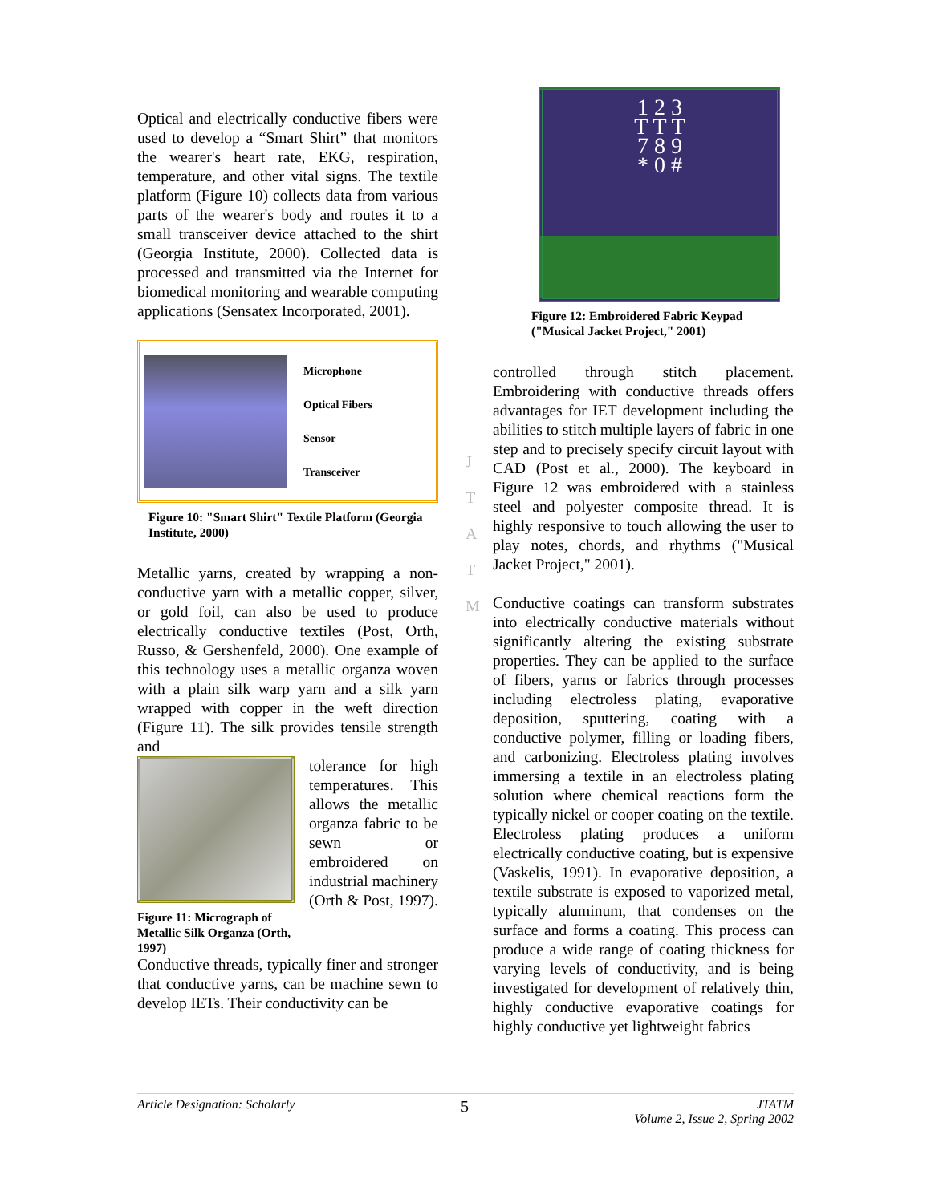Optical and electrically conductive fibers were used to develop a “Smart Shirt” that monitors the wearer's heart rate, EKG, respiration, temperature, and other vital signs. The textile platform (Figure 10) collects data from various parts of the wearer's body and routes it to a small transceiver device attached to the shirt (Georgia Institute, 2000). Collected data is processed and transmitted via the Internet for biomedical monitoring and wearable computing applications (Sensatex Incorporated, 2001).
Microphone
Optical Fibers
Sensor
Transceiver
Figure 10: "Smart Shirt" Textile Platform (Georgia Institute, 2000)
Metallic yarns, created by wrapping a non-conductive yarn with a metallic copper, silver, or gold foil, can also be used to produce electrically conductive textiles (Post, Orth, Russo, & Gershenfeld, 2000). One example of this technology uses a metallic organza woven with a plain silk warp yarn and a silk yarn wrapped with copper in the weft direction (Figure 11). The silk provides tensile strength and
Figure 11: Micrograph of Metallic Silk Organza (Orth, 1997)
tolerance for high temperatures. This allows the metallic organza fabric to be sewn or embroidered on industrial machinery (Orth & Post, 1997).
Conductive threads, typically finer and stronger that conductive yarns, can be machine sewn to develop IETs. Their conductivity can be
J
T
A
T
M
1 2 3
T T T
7 8 9
* 0 #
Figure 12: Embroidered Fabric Keypad ("Musical Jacket Project," 2001)
controlled through stitch placement. Embroidering with conductive threads offers advantages for IET development including the abilities to stitch multiple layers of fabric in one step and to precisely specify circuit layout with CAD (Post et al., 2000). The keyboard in Figure 12 was embroidered with a stainless steel and polyester composite thread. It is highly responsive to touch allowing the user to play notes, chords, and rhythms ("Musical Jacket Project," 2001).
Conductive coatings can transform substrates into electrically conductive materials without significantly altering the existing substrate properties. They can be applied to the surface of fibers, yarns or fabrics through processes including electroless plating, evaporative deposition, sputtering, coating with a conductive polymer, filling or loading fibers, and carbonizing. Electroless plating involves immersing a textile in an electroless plating solution where chemical reactions form the typically nickel or cooper coating on the textile. Electroless plating produces a uniform electrically conductive coating, but is expensive (Vaskelis, 1991). In evaporative deposition, a textile substrate is exposed to vaporized metal, typically aluminum, that condenses on the surface and forms a coating. This process can produce a wide range of coating thickness for varying levels of conductivity, and is being investigated for development of relatively thin, highly conductive evaporative coatings for highly conductive yet lightweight fabrics
Article Designation: Scholarly 5 JTATM
Volume 2, Issue 2, Spring 2002